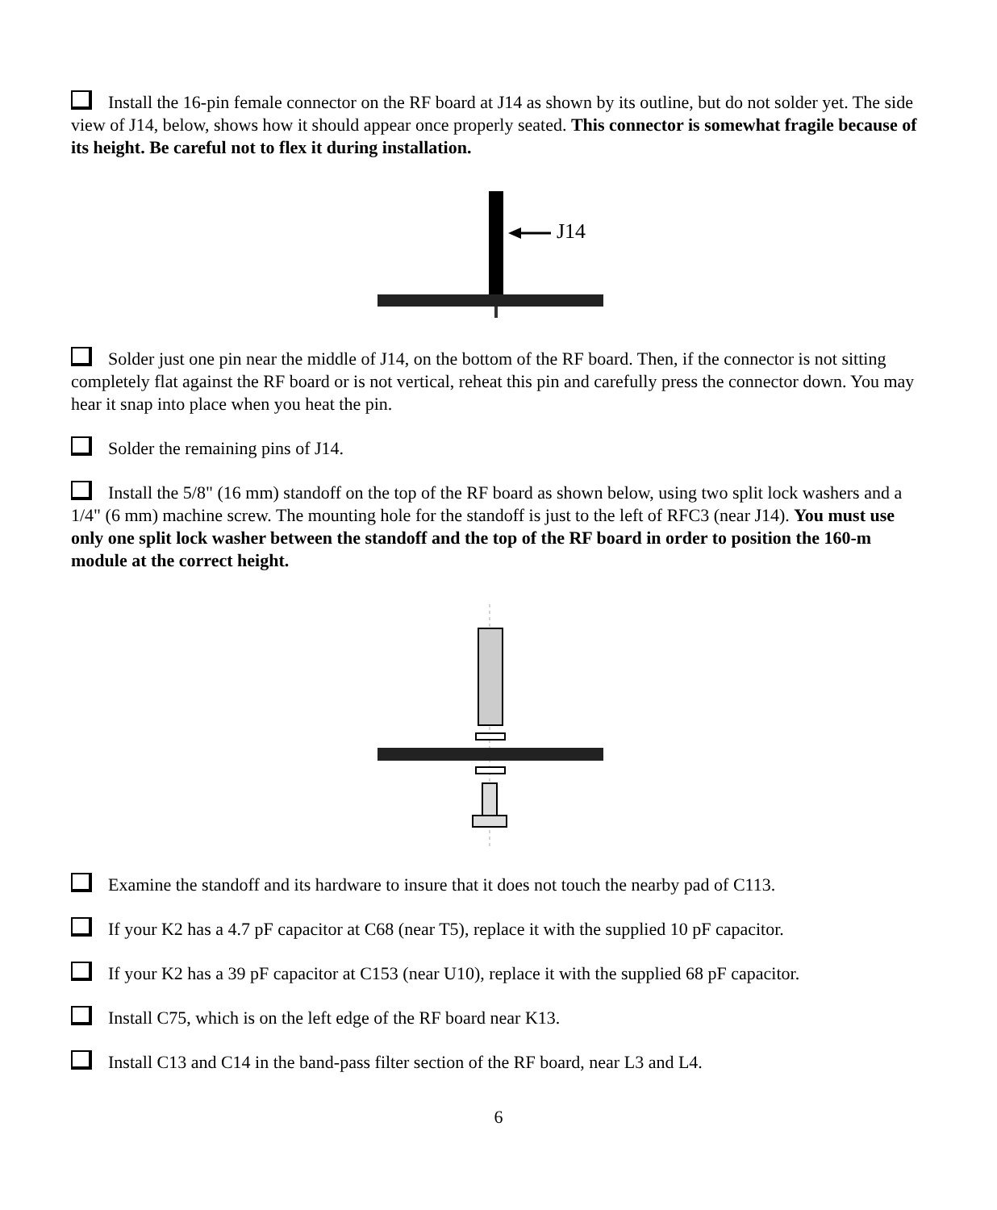Install the 16-pin female connector on the RF board at J14 as shown by its outline, but do not solder yet. The side view of J14, below, shows how it should appear once properly seated. This connector is somewhat fragile because of its height. Be careful not to flex it during installation.
J14
Solder just one pin near the middle of J14, on the bottom of the RF board. Then, if the connector is not sitting completely flat against the RF board or is not vertical, reheat this pin and carefully press the connector down. You may hear it snap into place when you heat the pin.
Solder the remaining pins of J14.
Install the 5/8" (16 mm) standoff on the top of the RF board as shown below, using two split lock washers and a 1/4" (6 mm) machine screw. The mounting hole for the standoff is just to the left of RFC3 (near J14). You must use only one split lock washer between the standoff and the top of the RF board in order to position the 160-m module at the correct height.
Examine the standoff and its hardware to insure that it does not touch the nearby pad of C113.
If your K2 has a 4.7 pF capacitor at C68 (near T5), replace it with the supplied 10 pF capacitor.
If your K2 has a 39 pF capacitor at C153 (near U10), replace it with the supplied 68 pF capacitor.
Install C75, which is on the left edge of the RF board near K13.
Install C13 and C14 in the band-pass filter section of the RF board, near L3 and L4.
6